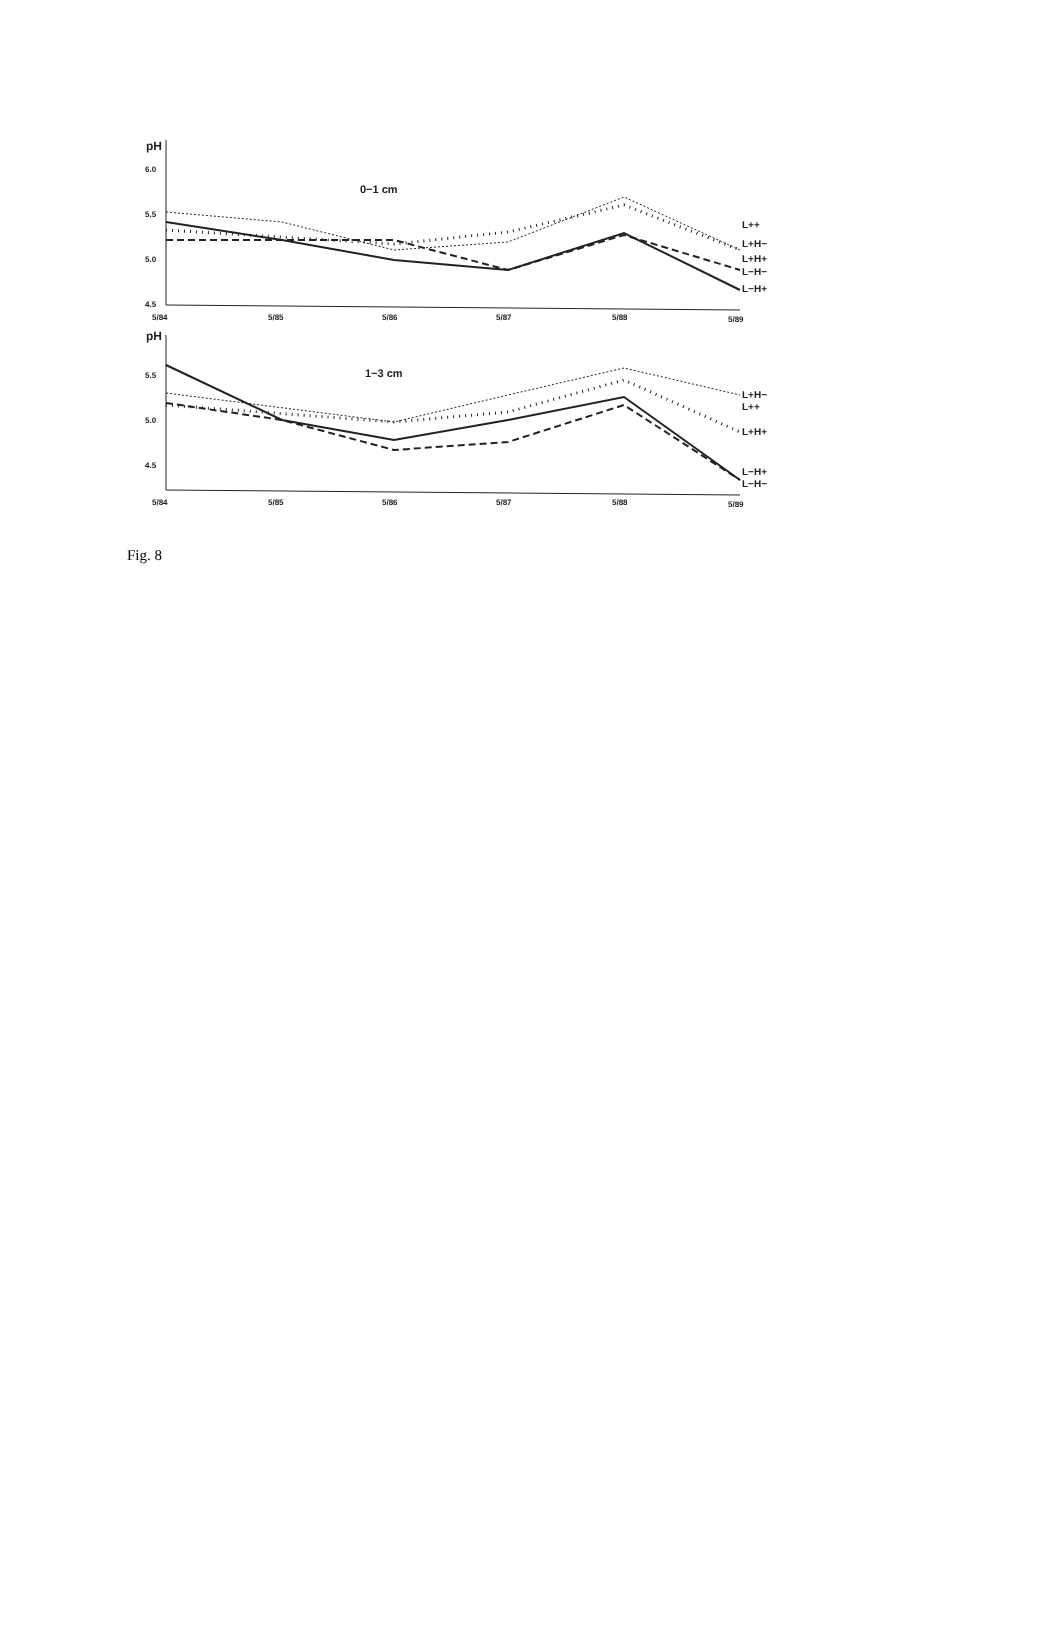pH
6.0
5.5
5.0
4.5
0−1 cm
L++
L+H−
L+H+
L−H−
L−H+
5/84
5/85
5/86
5/87
5/88
5/89
pH
5.5
5.0
4.5
1−3 cm
L+H−
L++
L+H+
L−H+
L−H−
5/84
5/85
5/86
5/87
5/88
5/89
Fig. 8